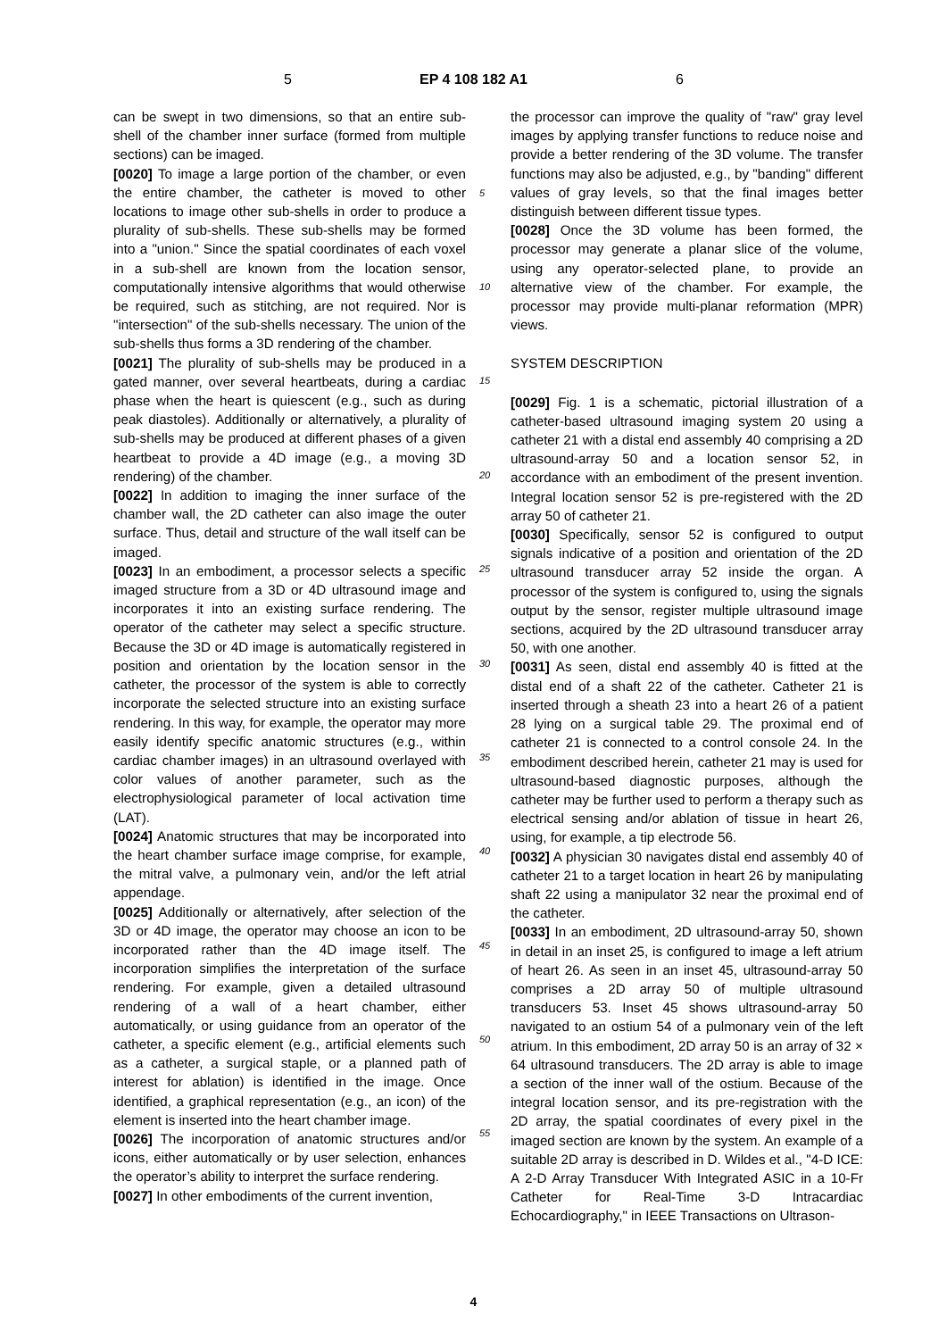5 EP 4 108 182 A1 6
can be swept in two dimensions, so that an entire sub-shell of the chamber inner surface (formed from multiple sections) can be imaged.
[0020] To image a large portion of the chamber, or even the entire chamber, the catheter is moved to other locations to image other sub-shells in order to produce a plurality of sub-shells. These sub-shells may be formed into a "union." Since the spatial coordinates of each voxel in a sub-shell are known from the location sensor, computationally intensive algorithms that would otherwise be required, such as stitching, are not required. Nor is "intersection" of the sub-shells necessary. The union of the sub-shells thus forms a 3D rendering of the chamber.
[0021] The plurality of sub-shells may be produced in a gated manner, over several heartbeats, during a cardiac phase when the heart is quiescent (e.g., such as during peak diastoles). Additionally or alternatively, a plurality of sub-shells may be produced at different phases of a given heartbeat to provide a 4D image (e.g., a moving 3D rendering) of the chamber.
[0022] In addition to imaging the inner surface of the chamber wall, the 2D catheter can also image the outer surface. Thus, detail and structure of the wall itself can be imaged.
[0023] In an embodiment, a processor selects a specific imaged structure from a 3D or 4D ultrasound image and incorporates it into an existing surface rendering. The operator of the catheter may select a specific structure. Because the 3D or 4D image is automatically registered in position and orientation by the location sensor in the catheter, the processor of the system is able to correctly incorporate the selected structure into an existing surface rendering. In this way, for example, the operator may more easily identify specific anatomic structures (e.g., within cardiac chamber images) in an ultrasound overlayed with color values of another parameter, such as the electrophysiological parameter of local activation time (LAT).
[0024] Anatomic structures that may be incorporated into the heart chamber surface image comprise, for example, the mitral valve, a pulmonary vein, and/or the left atrial appendage.
[0025] Additionally or alternatively, after selection of the 3D or 4D image, the operator may choose an icon to be incorporated rather than the 4D image itself. The incorporation simplifies the interpretation of the surface rendering. For example, given a detailed ultrasound rendering of a wall of a heart chamber, either automatically, or using guidance from an operator of the catheter, a specific element (e.g., artificial elements such as a catheter, a surgical staple, or a planned path of interest for ablation) is identified in the image. Once identified, a graphical representation (e.g., an icon) of the element is inserted into the heart chamber image.
[0026] The incorporation of anatomic structures and/or icons, either automatically or by user selection, enhances the operator’s ability to interpret the surface rendering.
[0027] In other embodiments of the current invention,
the processor can improve the quality of "raw" gray level images by applying transfer functions to reduce noise and provide a better rendering of the 3D volume. The transfer functions may also be adjusted, e.g., by "banding" different values of gray levels, so that the final images better distinguish between different tissue types.
[0028] Once the 3D volume has been formed, the processor may generate a planar slice of the volume, using any operator-selected plane, to provide an alternative view of the chamber. For example, the processor may provide multi-planar reformation (MPR) views.
SYSTEM DESCRIPTION
[0029] Fig. 1 is a schematic, pictorial illustration of a catheter-based ultrasound imaging system 20 using a catheter 21 with a distal end assembly 40 comprising a 2D ultrasound-array 50 and a location sensor 52, in accordance with an embodiment of the present invention. Integral location sensor 52 is pre-registered with the 2D array 50 of catheter 21.
[0030] Specifically, sensor 52 is configured to output signals indicative of a position and orientation of the 2D ultrasound transducer array 52 inside the organ. A processor of the system is configured to, using the signals output by the sensor, register multiple ultrasound image sections, acquired by the 2D ultrasound transducer array 50, with one another.
[0031] As seen, distal end assembly 40 is fitted at the distal end of a shaft 22 of the catheter. Catheter 21 is inserted through a sheath 23 into a heart 26 of a patient 28 lying on a surgical table 29. The proximal end of catheter 21 is connected to a control console 24. In the embodiment described herein, catheter 21 may is used for ultrasound-based diagnostic purposes, although the catheter may be further used to perform a therapy such as electrical sensing and/or ablation of tissue in heart 26, using, for example, a tip electrode 56.
[0032] A physician 30 navigates distal end assembly 40 of catheter 21 to a target location in heart 26 by manipulating shaft 22 using a manipulator 32 near the proximal end of the catheter.
[0033] In an embodiment, 2D ultrasound-array 50, shown in detail in an inset 25, is configured to image a left atrium of heart 26. As seen in an inset 45, ultrasound-array 50 comprises a 2D array 50 of multiple ultrasound transducers 53. Inset 45 shows ultrasound-array 50 navigated to an ostium 54 of a pulmonary vein of the left atrium. In this embodiment, 2D array 50 is an array of 32 × 64 ultrasound transducers. The 2D array is able to image a section of the inner wall of the ostium. Because of the integral location sensor, and its pre-registration with the 2D array, the spatial coordinates of every pixel in the imaged section are known by the system. An example of a suitable 2D array is described in D. Wildes et al., "4-D ICE: A 2-D Array Transducer With Integrated ASIC in a 10-Fr Catheter for Real-Time 3-D Intracardiac Echocardiography," in IEEE Transactions on Ultrason-
5
10
15
20
25
30
35
40
45
50
55
4